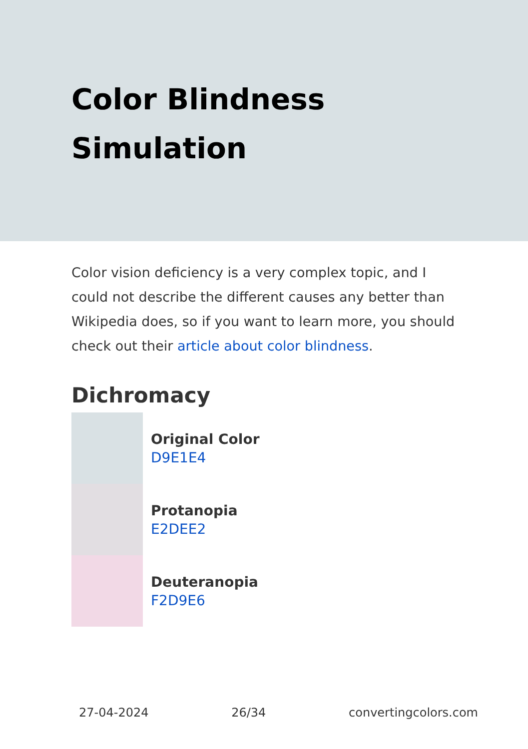Color Blindness Simulation
Color vision deficiency is a very complex topic, and I could not describe the different causes any better than Wikipedia does, so if you want to learn more, you should check out their article about color blindness.
Dichromacy
Original Color
D9E1E4
Protanopia
E2DEE2
Deuteranopia
F2D9E6
27-04-2024 26/34 convertingcolors.com